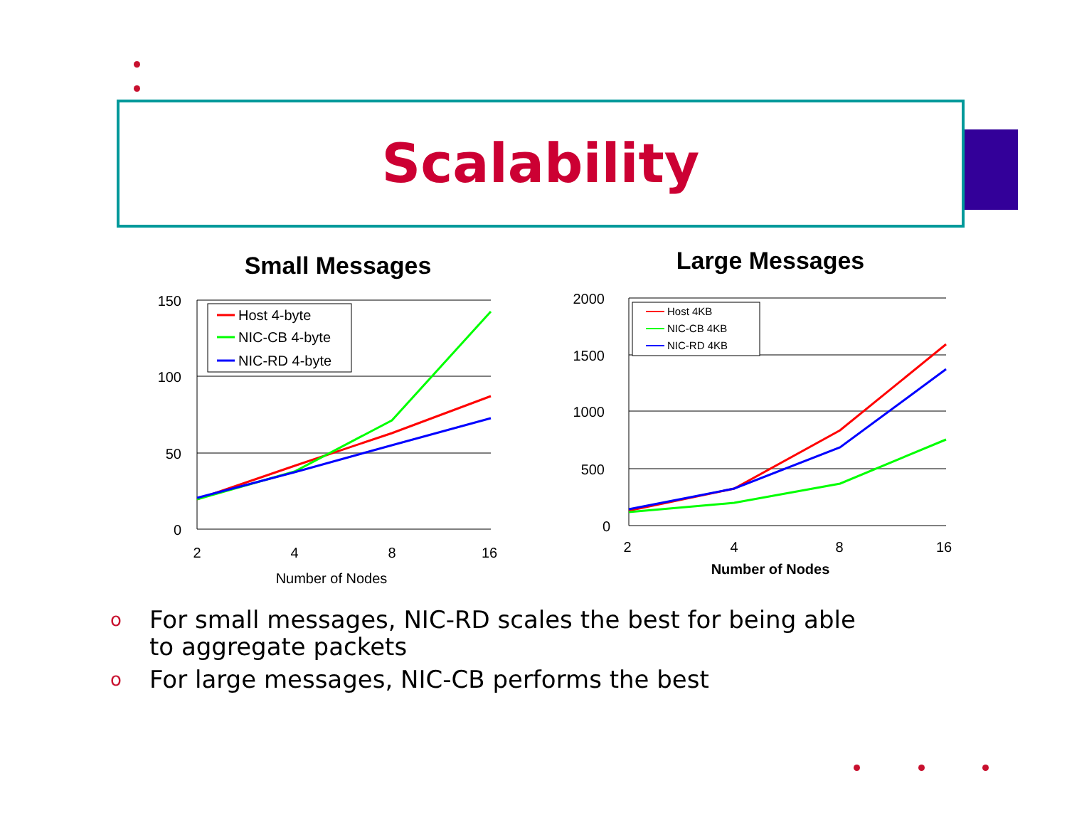Scalability
Small Messages
150
100
50
0
2
4
8
16
Number of Nodes
Host 4-byte
NIC-CB 4-byte
NIC-RD 4-byte
Large Messages
2000
1500
1000
500
0
2
4
8
16
Number of Nodes
Host 4KB
NIC-CB 4KB
NIC-RD 4KB
o For small messages, NIC-RD scales the best for being able to aggregate packets
o For large messages, NIC-CB performs the best